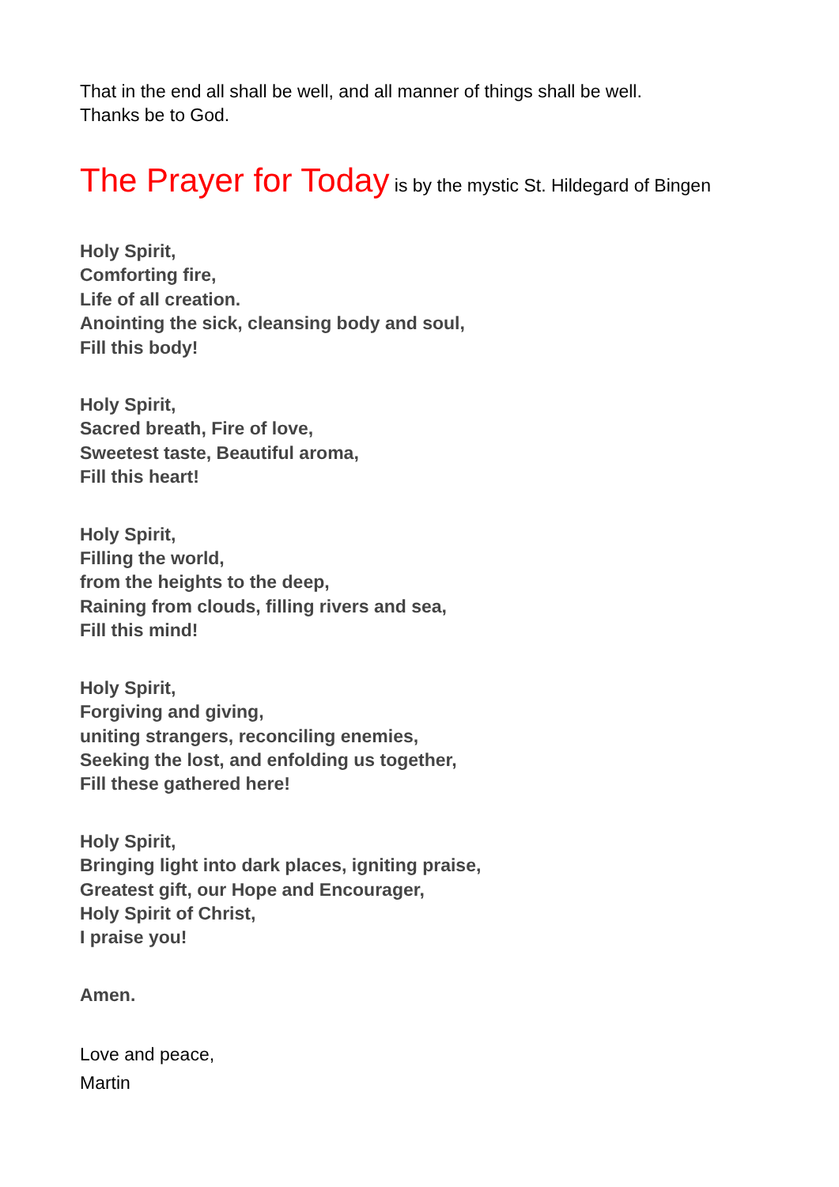That in the end all shall be well, and all manner of things shall be well.
Thanks be to God.
The Prayer for Today is by the mystic St. Hildegard of Bingen
Holy Spirit,
Comforting fire,
Life of all creation.
Anointing the sick, cleansing body and soul,
Fill this body!
Holy Spirit,
Sacred breath, Fire of love,
Sweetest taste, Beautiful aroma,
Fill this heart!
Holy Spirit,
Filling the world,
from the heights to the deep,
Raining from clouds, filling rivers and sea,
Fill this mind!
Holy Spirit,
Forgiving and giving,
uniting strangers, reconciling enemies,
Seeking the lost, and enfolding us together,
Fill these gathered here!
Holy Spirit,
Bringing light into dark places, igniting praise,
Greatest gift, our Hope and Encourager,
Holy Spirit of Christ,
I praise you!
Amen.
Love and peace,
Martin